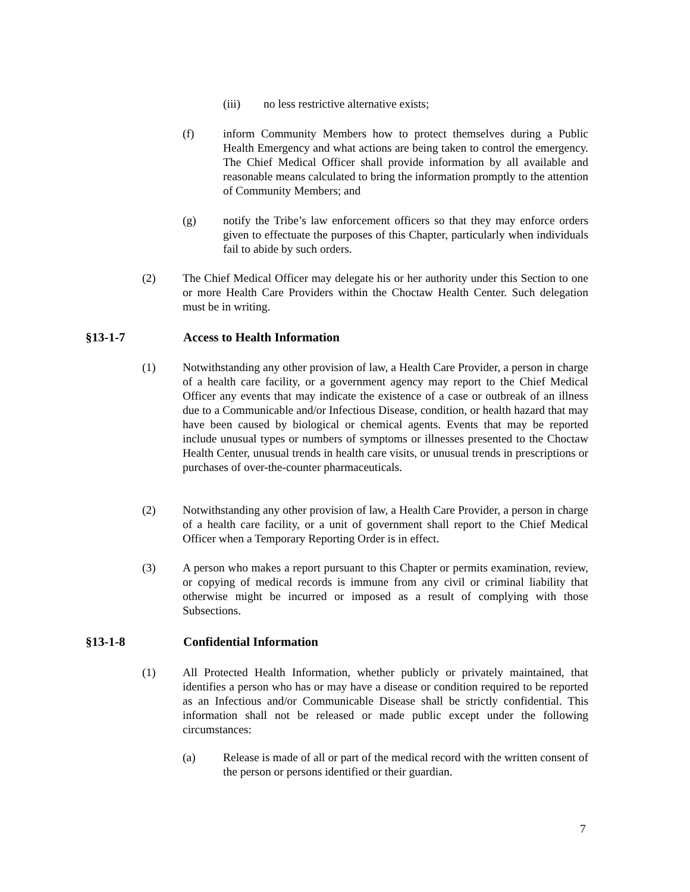(iii) no less restrictive alternative exists;
(f) inform Community Members how to protect themselves during a Public Health Emergency and what actions are being taken to control the emergency. The Chief Medical Officer shall provide information by all available and reasonable means calculated to bring the information promptly to the attention of Community Members; and
(g) notify the Tribe’s law enforcement officers so that they may enforce orders given to effectuate the purposes of this Chapter, particularly when individuals fail to abide by such orders.
(2) The Chief Medical Officer may delegate his or her authority under this Section to one or more Health Care Providers within the Choctaw Health Center. Such delegation must be in writing.
§13-1-7 Access to Health Information
(1) Notwithstanding any other provision of law, a Health Care Provider, a person in charge of a health care facility, or a government agency may report to the Chief Medical Officer any events that may indicate the existence of a case or outbreak of an illness due to a Communicable and/or Infectious Disease, condition, or health hazard that may have been caused by biological or chemical agents. Events that may be reported include unusual types or numbers of symptoms or illnesses presented to the Choctaw Health Center, unusual trends in health care visits, or unusual trends in prescriptions or purchases of over-the-counter pharmaceuticals.
(2) Notwithstanding any other provision of law, a Health Care Provider, a person in charge of a health care facility, or a unit of government shall report to the Chief Medical Officer when a Temporary Reporting Order is in effect.
(3) A person who makes a report pursuant to this Chapter or permits examination, review, or copying of medical records is immune from any civil or criminal liability that otherwise might be incurred or imposed as a result of complying with those Subsections.
§13-1-8 Confidential Information
(1) All Protected Health Information, whether publicly or privately maintained, that identifies a person who has or may have a disease or condition required to be reported as an Infectious and/or Communicable Disease shall be strictly confidential. This information shall not be released or made public except under the following circumstances:
(a) Release is made of all or part of the medical record with the written consent of the person or persons identified or their guardian.
7